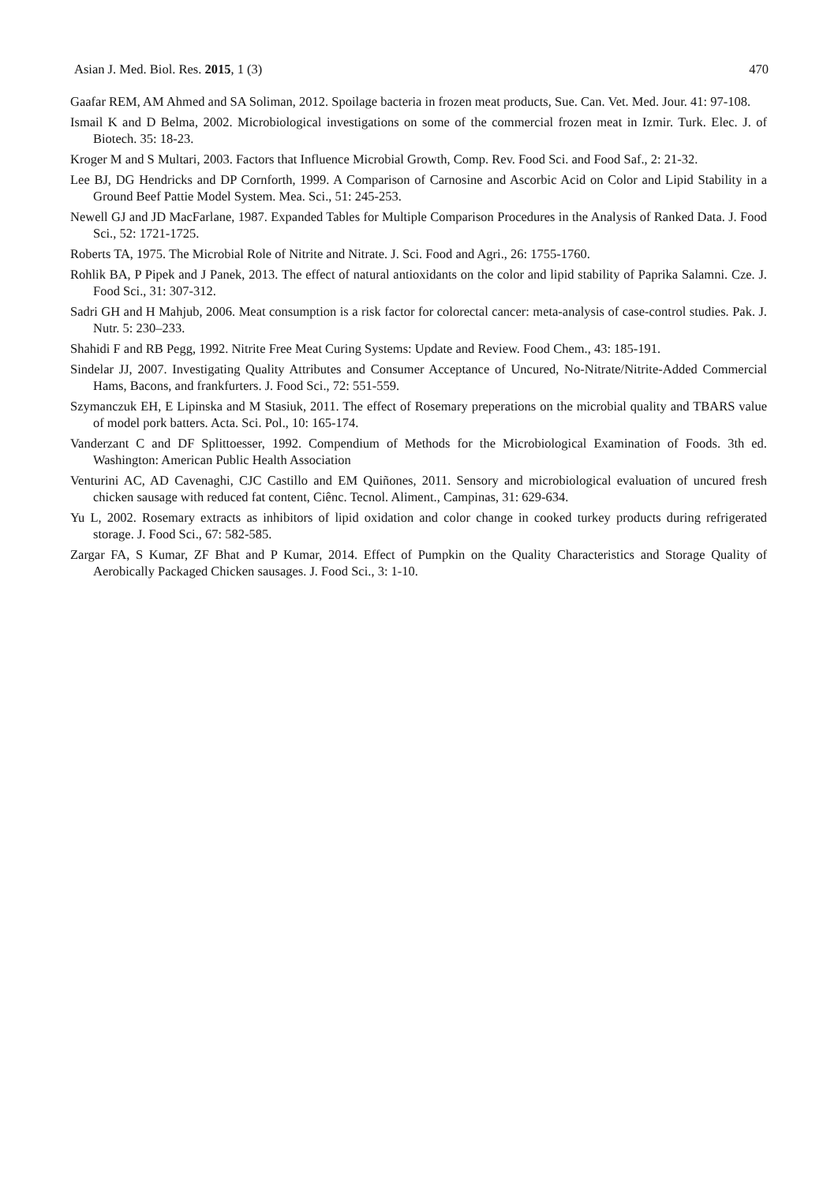Asian J. Med. Biol. Res. 2015, 1 (3) 470
Gaafar REM, AM Ahmed and SA Soliman, 2012. Spoilage bacteria in frozen meat products, Sue. Can. Vet. Med. Jour. 41: 97-108.
Ismail K and D Belma, 2002. Microbiological investigations on some of the commercial frozen meat in Izmir. Turk. Elec. J. of Biotech. 35: 18-23.
Kroger M and S Multari, 2003. Factors that Influence Microbial Growth, Comp. Rev. Food Sci. and Food Saf., 2: 21-32.
Lee BJ, DG Hendricks and DP Cornforth, 1999. A Comparison of Carnosine and Ascorbic Acid on Color and Lipid Stability in a Ground Beef Pattie Model System. Mea. Sci., 51: 245-253.
Newell GJ and JD MacFarlane, 1987. Expanded Tables for Multiple Comparison Procedures in the Analysis of Ranked Data. J. Food Sci., 52: 1721-1725.
Roberts TA, 1975. The Microbial Role of Nitrite and Nitrate. J. Sci. Food and Agri., 26: 1755-1760.
Rohlik BA, P Pipek and J Panek, 2013. The effect of natural antioxidants on the color and lipid stability of Paprika Salamni. Cze. J. Food Sci., 31: 307-312.
Sadri GH and H Mahjub, 2006. Meat consumption is a risk factor for colorectal cancer: meta-analysis of case-control studies. Pak. J. Nutr. 5: 230–233.
Shahidi F and RB Pegg, 1992. Nitrite Free Meat Curing Systems: Update and Review. Food Chem., 43: 185-191.
Sindelar JJ, 2007. Investigating Quality Attributes and Consumer Acceptance of Uncured, No-Nitrate/Nitrite-Added Commercial Hams, Bacons, and frankfurters. J. Food Sci., 72: 551-559.
Szymanczuk EH, E Lipinska and M Stasiuk, 2011. The effect of Rosemary preperations on the microbial quality and TBARS value of model pork batters. Acta. Sci. Pol., 10: 165-174.
Vanderzant C and DF Splittoesser, 1992. Compendium of Methods for the Microbiological Examination of Foods. 3th ed. Washington: American Public Health Association
Venturini AC, AD Cavenaghi, CJC Castillo and EM Quiñones, 2011. Sensory and microbiological evaluation of uncured fresh chicken sausage with reduced fat content, Ciênc. Tecnol. Aliment., Campinas, 31: 629-634.
Yu L, 2002. Rosemary extracts as inhibitors of lipid oxidation and color change in cooked turkey products during refrigerated storage. J. Food Sci., 67: 582-585.
Zargar FA, S Kumar, ZF Bhat and P Kumar, 2014. Effect of Pumpkin on the Quality Characteristics and Storage Quality of Aerobically Packaged Chicken sausages. J. Food Sci., 3: 1-10.